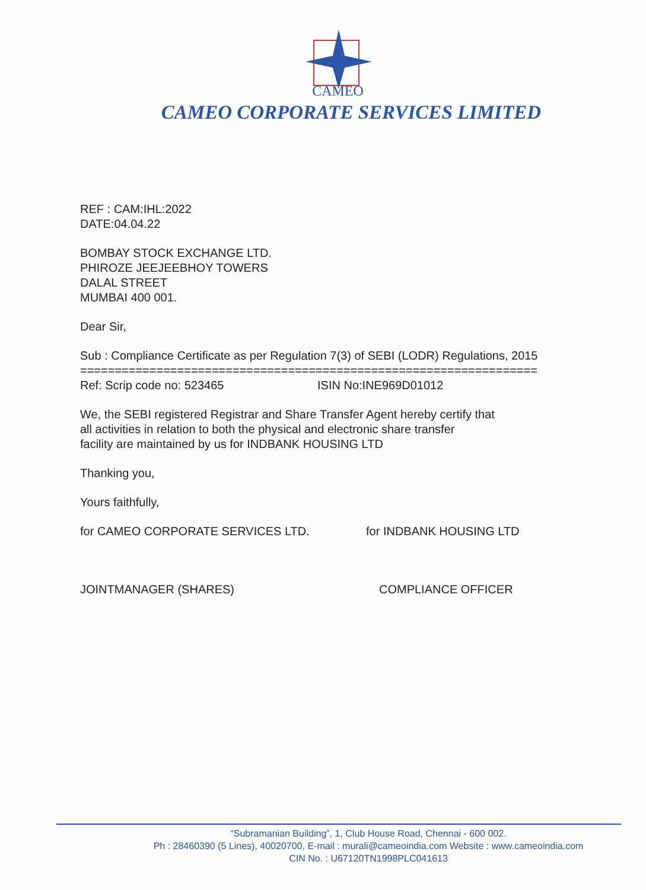CAMEO
CAMEO CORPORATE SERVICES LIMITED
REF : CAM:IHL:2022
DATE:04.04.22
BOMBAY STOCK EXCHANGE LTD.
PHIROZE JEEJEEBHOY TOWERS
DALAL STREET
MUMBAI 400 001.
Dear Sir,
Sub : Compliance Certificate as per Regulation 7(3) of SEBI (LODR) Regulations, 2015
==================================================================
Ref: Scrip code no: 523465 ISIN No:INE969D01012
We, the SEBI registered Registrar and Share Transfer Agent hereby certify that
all activities in relation to both the physical and electronic share transfer
facility are maintained by us for INDBANK HOUSING LTD
Thanking you,
Yours faithfully,
for CAMEO CORPORATE SERVICES LTD. for INDBANK HOUSING LTD
JOINTMANAGER (SHARES) COMPLIANCE OFFICER
“Subramanian Building”, 1, Club House Road, Chennai - 600 002.
Ph : 28460390 (5 Lines), 40020700, E-mail : murali@cameoindia.com Website : www.cameoindia.com
CIN No. : U67120TN1998PLC041613